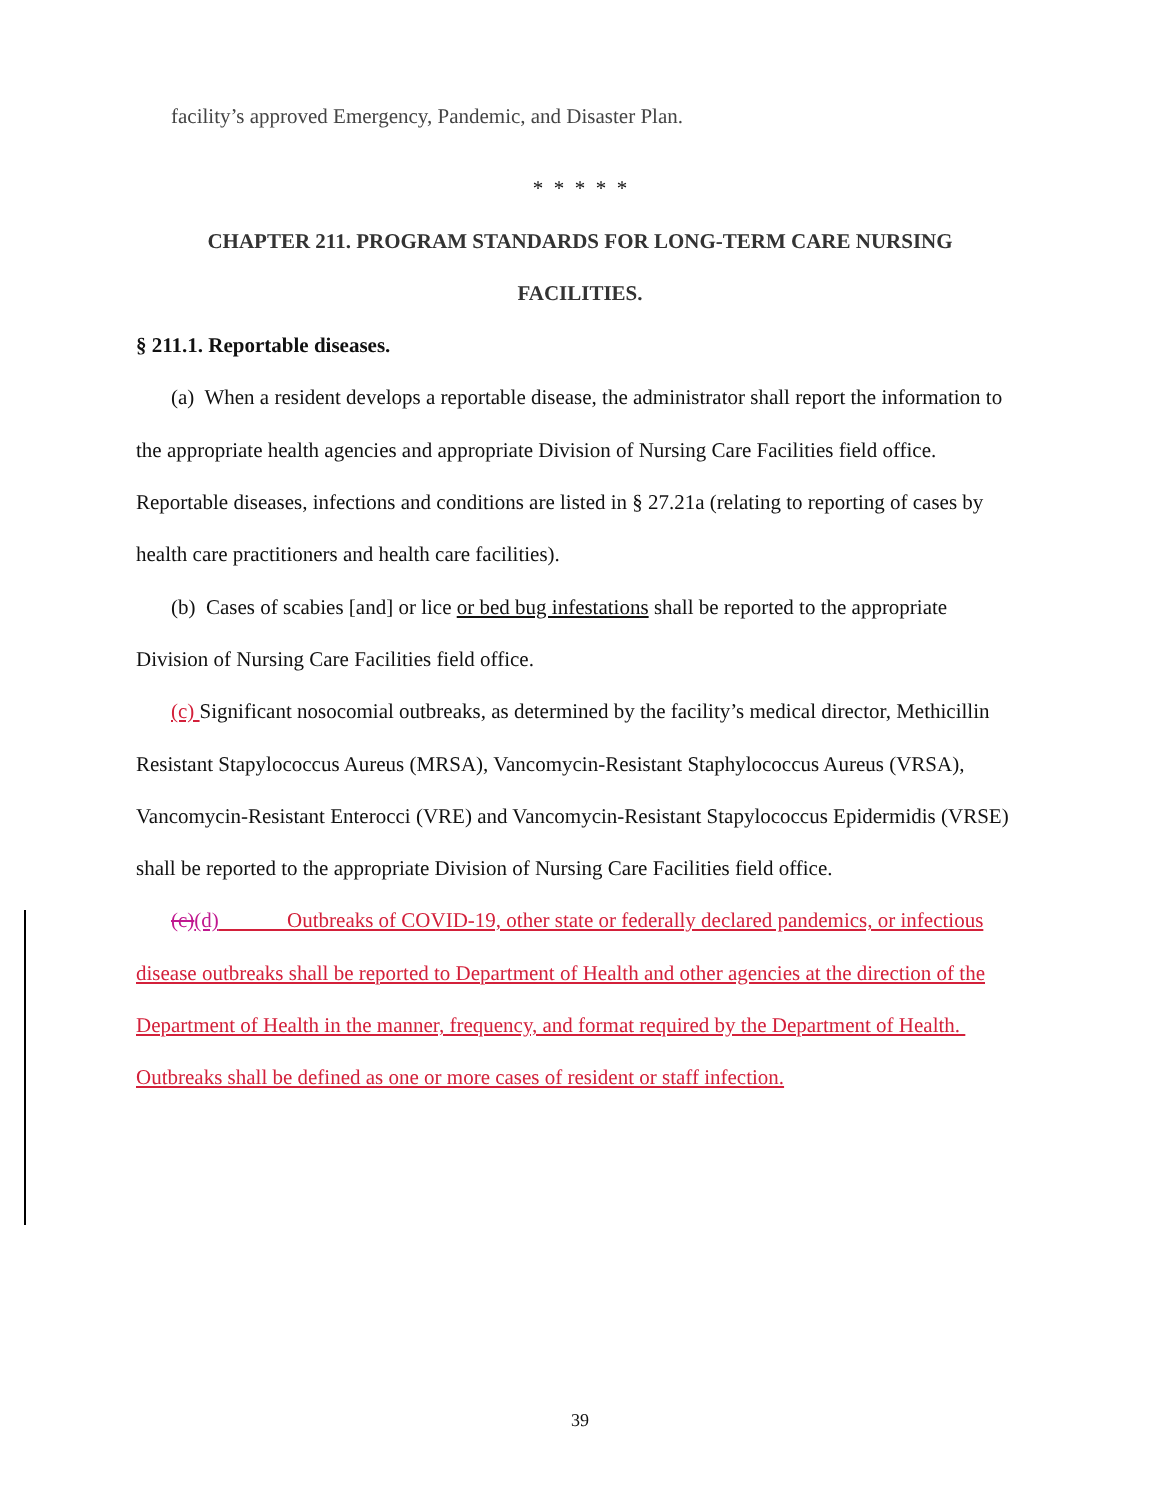facility’s approved Emergency, Pandemic, and Disaster Plan.
* * * * *
CHAPTER 211. PROGRAM STANDARDS FOR LONG-TERM CARE NURSING
FACILITIES.
§ 211.1. Reportable diseases.
(a) When a resident develops a reportable disease, the administrator shall report the information to the appropriate health agencies and appropriate Division of Nursing Care Facilities field office. Reportable diseases, infections and conditions are listed in § 27.21a (relating to reporting of cases by health care practitioners and health care facilities).
(b) Cases of scabies [and] or lice or bed bug infestations shall be reported to the appropriate Division of Nursing Care Facilities field office.
(c) Significant nosocomial outbreaks, as determined by the facility’s medical director, Methicillin Resistant Stapylococcus Aureus (MRSA), Vancomycin-Resistant Staphylococcus Aureus (VRSA), Vancomycin-Resistant Enterocci (VRE) and Vancomycin-Resistant Stapylococcus Epidermidis (VRSE) shall be reported to the appropriate Division of Nursing Care Facilities field office.
(c)(d) Outbreaks of COVID-19, other state or federally declared pandemics, or infectious disease outbreaks shall be reported to Department of Health and other agencies at the direction of the Department of Health in the manner, frequency, and format required by the Department of Health. Outbreaks shall be defined as one or more cases of resident or staff infection.
39